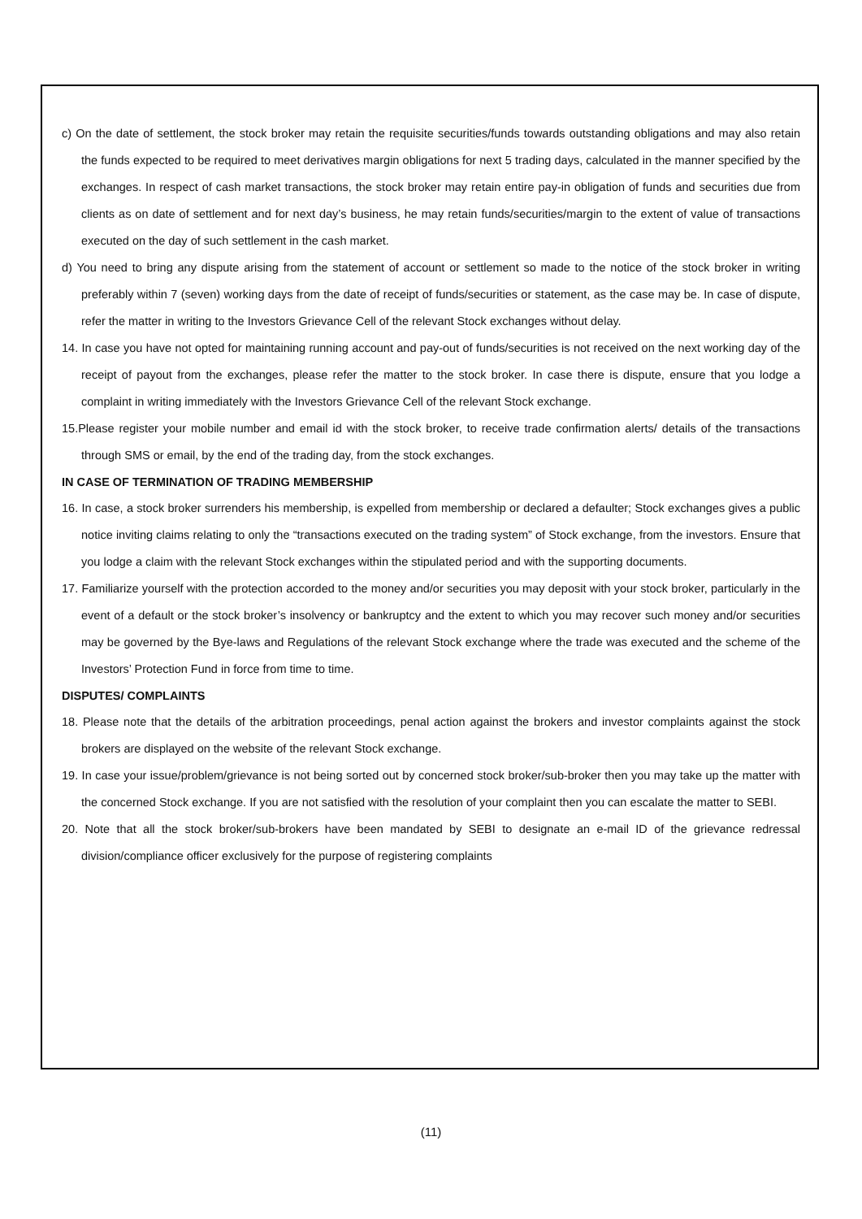c) On the date of settlement, the stock broker may retain the requisite securities/funds towards outstanding obligations and may also retain the funds expected to be required to meet derivatives margin obligations for next 5 trading days, calculated in the manner specified by the exchanges. In respect of cash market transactions, the stock broker may retain entire pay-in obligation of funds and securities due from clients as on date of settlement and for next day’s business, he may retain funds/securities/margin to the extent of value of transactions executed on the day of such settlement in the cash market.
d) You need to bring any dispute arising from the statement of account or settlement so made to the notice of the stock broker in writing preferably within 7 (seven) working days from the date of receipt of funds/securities or statement, as the case may be. In case of dispute, refer the matter in writing to the Investors Grievance Cell of the relevant Stock exchanges without delay.
14. In case you have not opted for maintaining running account and pay-out of funds/securities is not received on the next working day of the receipt of payout from the exchanges, please refer the matter to the stock broker. In case there is dispute, ensure that you lodge a complaint in writing immediately with the Investors Grievance Cell of the relevant Stock exchange.
15.Please register your mobile number and email id with the stock broker, to receive trade confirmation alerts/ details of the transactions through SMS or email, by the end of the trading day, from the stock exchanges.
IN CASE OF TERMINATION OF TRADING MEMBERSHIP
16. In case, a stock broker surrenders his membership, is expelled from membership or declared a defaulter; Stock exchanges gives a public notice inviting claims relating to only the “transactions executed on the trading system” of Stock exchange, from the investors. Ensure that you lodge a claim with the relevant Stock exchanges within the stipulated period and with the supporting documents.
17. Familiarize yourself with the protection accorded to the money and/or securities you may deposit with your stock broker, particularly in the event of a default or the stock broker’s insolvency or bankruptcy and the extent to which you may recover such money and/or securities may be governed by the Bye-laws and Regulations of the relevant Stock exchange where the trade was executed and the scheme of the Investors’ Protection Fund in force from time to time.
DISPUTES/ COMPLAINTS
18. Please note that the details of the arbitration proceedings, penal action against the brokers and investor complaints against the stock brokers are displayed on the website of the relevant Stock exchange.
19. In case your issue/problem/grievance is not being sorted out by concerned stock broker/sub-broker then you may take up the matter with the concerned Stock exchange. If you are not satisfied with the resolution of your complaint then you can escalate the matter to SEBI.
20. Note that all the stock broker/sub-brokers have been mandated by SEBI to designate an e-mail ID of the grievance redressal division/compliance officer exclusively for the purpose of registering complaints
(11)